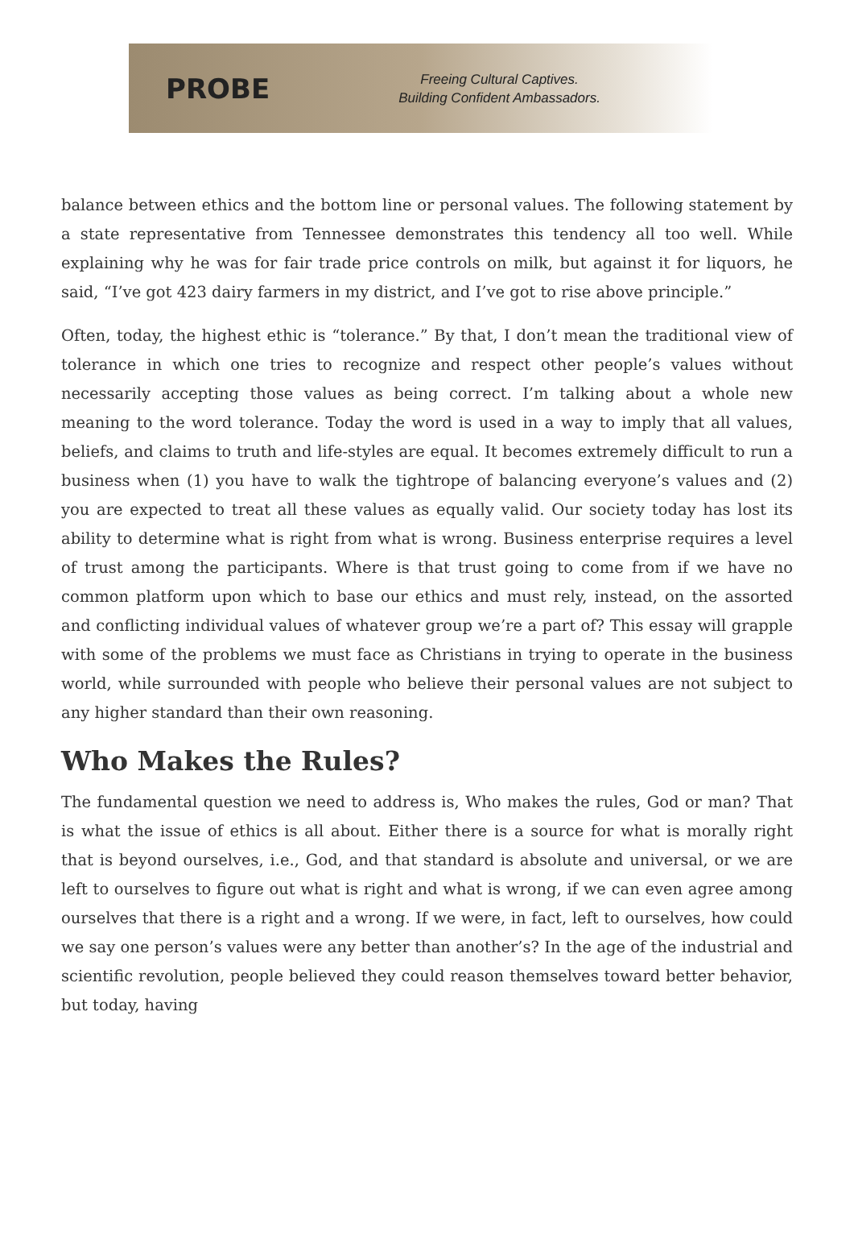PROBE
Freeing Cultural Captives.
Building Confident Ambassadors.
balance between ethics and the bottom line or personal values. The following statement by a state representative from Tennessee demonstrates this tendency all too well. While explaining why he was for fair trade price controls on milk, but against it for liquors, he said, “I’ve got 423 dairy farmers in my district, and I’ve got to rise above principle.”
Often, today, the highest ethic is “tolerance.” By that, I don’t mean the traditional view of tolerance in which one tries to recognize and respect other people’s values without necessarily accepting those values as being correct. I’m talking about a whole new meaning to the word tolerance. Today the word is used in a way to imply that all values, beliefs, and claims to truth and life-styles are equal. It becomes extremely difficult to run a business when (1) you have to walk the tightrope of balancing everyone’s values and (2) you are expected to treat all these values as equally valid. Our society today has lost its ability to determine what is right from what is wrong. Business enterprise requires a level of trust among the participants. Where is that trust going to come from if we have no common platform upon which to base our ethics and must rely, instead, on the assorted and conflicting individual values of whatever group we’re a part of? This essay will grapple with some of the problems we must face as Christians in trying to operate in the business world, while surrounded with people who believe their personal values are not subject to any higher standard than their own reasoning.
Who Makes the Rules?
The fundamental question we need to address is, Who makes the rules, God or man? That is what the issue of ethics is all about. Either there is a source for what is morally right that is beyond ourselves, i.e., God, and that standard is absolute and universal, or we are left to ourselves to figure out what is right and what is wrong, if we can even agree among ourselves that there is a right and a wrong. If we were, in fact, left to ourselves, how could we say one person’s values were any better than another’s? In the age of the industrial and scientific revolution, people believed they could reason themselves toward better behavior, but today, having